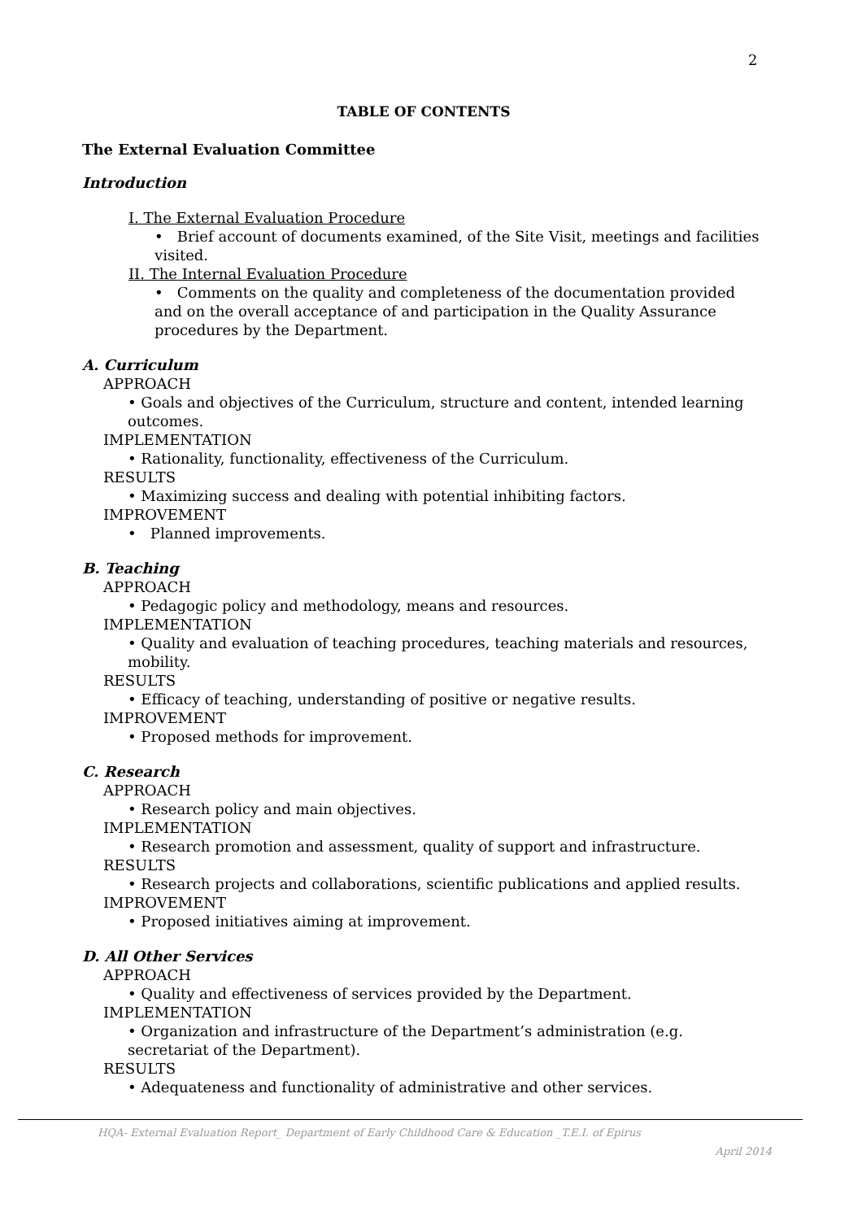2
TABLE OF CONTENTS
The External Evaluation Committee
Introduction
I. The External Evaluation Procedure
• Brief account of documents examined, of the Site Visit, meetings and facilities visited.
II. The Internal Evaluation Procedure
• Comments on the quality and completeness of the documentation provided and on the overall acceptance of and participation in the Quality Assurance procedures by the Department.
A. Curriculum
APPROACH
• Goals and objectives of the Curriculum, structure and content, intended learning outcomes.
IMPLEMENTATION
• Rationality, functionality, effectiveness of the Curriculum.
RESULTS
• Maximizing success and dealing with potential inhibiting factors.
IMPROVEMENT
• Planned improvements.
B. Teaching
APPROACH
• Pedagogic policy and methodology, means and resources.
IMPLEMENTATION
• Quality and evaluation of teaching procedures, teaching materials and resources, mobility.
RESULTS
• Efficacy of teaching, understanding of positive or negative results.
IMPROVEMENT
• Proposed methods for improvement.
C. Research
APPROACH
• Research policy and main objectives.
IMPLEMENTATION
• Research promotion and assessment, quality of support and infrastructure.
RESULTS
• Research projects and collaborations, scientific publications and applied results.
IMPROVEMENT
• Proposed initiatives aiming at improvement.
D. All Other Services
APPROACH
• Quality and effectiveness of services provided by the Department.
IMPLEMENTATION
• Organization and infrastructure of the Department’s administration (e.g. secretariat of the Department).
RESULTS
• Adequateness and functionality of administrative and other services.
HQA- External Evaluation Report_ Department of Early Childhood Care & Education _T.E.I. of Epirus April 2014